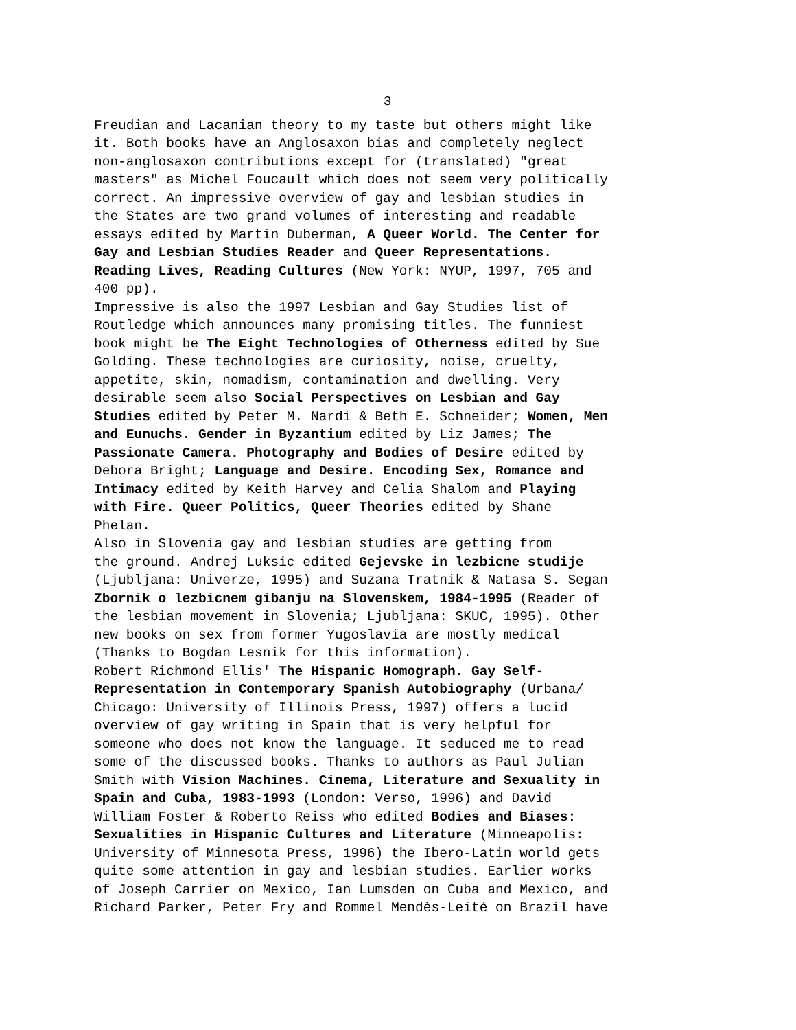3
Freudian and Lacanian theory to my taste but others might like it. Both books have an Anglosaxon bias and completely neglect non-anglosaxon contributions except for (translated) "great masters" as Michel Foucault which does not seem very politically correct. An impressive overview of gay and lesbian studies in the States are two grand volumes of interesting and readable essays edited by Martin Duberman, A Queer World. The Center for Gay and Lesbian Studies Reader and Queer Representations. Reading Lives, Reading Cultures (New York: NYUP, 1997, 705 and 400 pp). Impressive is also the 1997 Lesbian and Gay Studies list of Routledge which announces many promising titles. The funniest book might be The Eight Technologies of Otherness edited by Sue Golding. These technologies are curiosity, noise, cruelty, appetite, skin, nomadism, contamination and dwelling. Very desirable seem also Social Perspectives on Lesbian and Gay Studies edited by Peter M. Nardi & Beth E. Schneider; Women, Men and Eunuchs. Gender in Byzantium edited by Liz James; The Passionate Camera. Photography and Bodies of Desire edited by Debora Bright; Language and Desire. Encoding Sex, Romance and Intimacy edited by Keith Harvey and Celia Shalom and Playing with Fire. Queer Politics, Queer Theories edited by Shane Phelan. Also in Slovenia gay and lesbian studies are getting from the ground. Andrej Luksic edited Gejevske in lezbicne studije (Ljubljana: Univerze, 1995) and Suzana Tratnik & Natasa S. Segan Zbornik o lezbicnem gibanju na Slovenskem, 1984-1995 (Reader of the lesbian movement in Slovenia; Ljubljana: SKUC, 1995). Other new books on sex from former Yugoslavia are mostly medical (Thanks to Bogdan Lesnik for this information). Robert Richmond Ellis' The Hispanic Homograph. Gay Self- Representation in Contemporary Spanish Autobiography (Urbana/ Chicago: University of Illinois Press, 1997) offers a lucid overview of gay writing in Spain that is very helpful for someone who does not know the language. It seduced me to read some of the discussed books. Thanks to authors as Paul Julian Smith with Vision Machines. Cinema, Literature and Sexuality in Spain and Cuba, 1983-1993 (London: Verso, 1996) and David William Foster & Roberto Reiss who edited Bodies and Biases: Sexualities in Hispanic Cultures and Literature (Minneapolis: University of Minnesota Press, 1996) the Ibero-Latin world gets quite some attention in gay and lesbian studies. Earlier works of Joseph Carrier on Mexico, Ian Lumsden on Cuba and Mexico, and Richard Parker, Peter Fry and Rommel Mendès-Leité on Brazil have